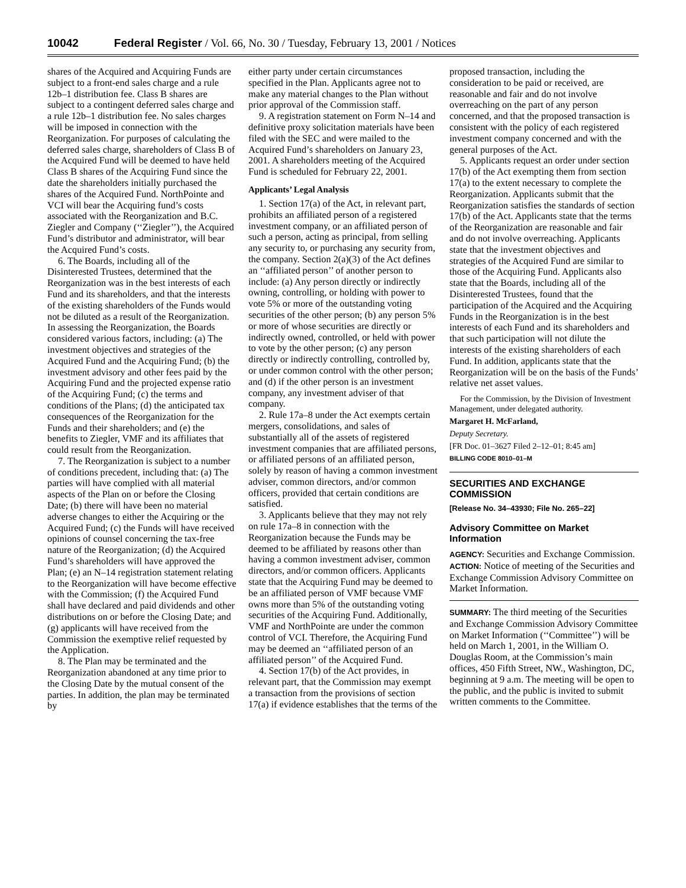10042 Federal Register / Vol. 66, No. 30 / Tuesday, February 13, 2001 / Notices
shares of the Acquired and Acquiring Funds are subject to a front-end sales charge and a rule 12b–1 distribution fee. Class B shares are subject to a contingent deferred sales charge and a rule 12b–1 distribution fee. No sales charges will be imposed in connection with the Reorganization. For purposes of calculating the deferred sales charge, shareholders of Class B of the Acquired Fund will be deemed to have held Class B shares of the Acquiring Fund since the date the shareholders initially purchased the shares of the Acquired Fund. NorthPointe and VCI will bear the Acquiring fund’s costs associated with the Reorganization and B.C. Ziegler and Company (‘‘Ziegler’’), the Acquired Fund’s distributor and administrator, will bear the Acquired Fund’s costs.
6. The Boards, including all of the Disinterested Trustees, determined that the Reorganization was in the best interests of each Fund and its shareholders, and that the interests of the existing shareholders of the Funds would not be diluted as a result of the Reorganization. In assessing the Reorganization, the Boards considered various factors, including: (a) The investment objectives and strategies of the Acquired Fund and the Acquiring Fund; (b) the investment advisory and other fees paid by the Acquiring Fund and the projected expense ratio of the Acquiring Fund; (c) the terms and conditions of the Plans; (d) the anticipated tax consequences of the Reorganization for the Funds and their shareholders; and (e) the benefits to Ziegler, VMF and its affiliates that could result from the Reorganization.
7. The Reorganization is subject to a number of conditions precedent, including that: (a) The parties will have complied with all material aspects of the Plan on or before the Closing Date; (b) there will have been no material adverse changes to either the Acquiring or the Acquired Fund; (c) the Funds will have received opinions of counsel concerning the tax-free nature of the Reorganization; (d) the Acquired Fund’s shareholders will have approved the Plan; (e) an N–14 registration statement relating to the Reorganization will have become effective with the Commission; (f) the Acquired Fund shall have declared and paid dividends and other distributions on or before the Closing Date; and (g) applicants will have received from the Commission the exemptive relief requested by the Application.
8. The Plan may be terminated and the Reorganization abandoned at any time prior to the Closing Date by the mutual consent of the parties. In addition, the plan may be terminated by
either party under certain circumstances specified in the Plan. Applicants agree not to make any material changes to the Plan without prior approval of the Commission staff.
9. A registration statement on Form N–14 and definitive proxy solicitation materials have been filed with the SEC and were mailed to the Acquired Fund’s shareholders on January 23, 2001. A shareholders meeting of the Acquired Fund is scheduled for February 22, 2001.
Applicants’ Legal Analysis
1. Section 17(a) of the Act, in relevant part, prohibits an affiliated person of a registered investment company, or an affiliated person of such a person, acting as principal, from selling any security to, or purchasing any security from, the company. Section 2(a)(3) of the Act defines an ‘‘affiliated person’’ of another person to include: (a) Any person directly or indirectly owning, controlling, or holding with power to vote 5% or more of the outstanding voting securities of the other person; (b) any person 5% or more of whose securities are directly or indirectly owned, controlled, or held with power to vote by the other person; (c) any person directly or indirectly controlling, controlled by, or under common control with the other person; and (d) if the other person is an investment company, any investment adviser of that company.
2. Rule 17a–8 under the Act exempts certain mergers, consolidations, and sales of substantially all of the assets of registered investment companies that are affiliated persons, or affiliated persons of an affiliated person, solely by reason of having a common investment adviser, common directors, and/or common officers, provided that certain conditions are satisfied.
3. Applicants believe that they may not rely on rule 17a–8 in connection with the Reorganization because the Funds may be deemed to be affiliated by reasons other than having a common investment adviser, common directors, and/or common officers. Applicants state that the Acquiring Fund may be deemed to be an affiliated person of VMF because VMF owns more than 5% of the outstanding voting securities of the Acquiring Fund. Additionally, VMF and NorthPointe are under the common control of VCI. Therefore, the Acquiring Fund may be deemed an ‘‘affiliated person of an affiliated person’’ of the Acquired Fund.
4. Section 17(b) of the Act provides, in relevant part, that the Commission may exempt a transaction from the provisions of section 17(a) if evidence establishes that the terms of the
proposed transaction, including the consideration to be paid or received, are reasonable and fair and do not involve overreaching on the part of any person concerned, and that the proposed transaction is consistent with the policy of each registered investment company concerned and with the general purposes of the Act.
5. Applicants request an order under section 17(b) of the Act exempting them from section 17(a) to the extent necessary to complete the Reorganization. Applicants submit that the Reorganization satisfies the standards of section 17(b) of the Act. Applicants state that the terms of the Reorganization are reasonable and fair and do not involve overreaching. Applicants state that the investment objectives and strategies of the Acquired Fund are similar to those of the Acquiring Fund. Applicants also state that the Boards, including all of the Disinterested Trustees, found that the participation of the Acquired and the Acquiring Funds in the Reorganization is in the best interests of each Fund and its shareholders and that such participation will not dilute the interests of the existing shareholders of each Fund. In addition, applicants state that the Reorganization will be on the basis of the Funds’ relative net asset values.
For the Commission, by the Division of Investment Management, under delegated authority.
Margaret H. McFarland,
Deputy Secretary.
[FR Doc. 01–3627 Filed 2–12–01; 8:45 am]
BILLING CODE 8010–01–M
SECURITIES AND EXCHANGE COMMISSION
[Release No. 34–43930; File No. 265–22]
Advisory Committee on Market Information
AGENCY: Securities and Exchange Commission.
ACTION: Notice of meeting of the Securities and Exchange Commission Advisory Committee on Market Information.
SUMMARY: The third meeting of the Securities and Exchange Commission Advisory Committee on Market Information (‘‘Committee’’) will be held on March 1, 2001, in the William O. Douglas Room, at the Commission’s main offices, 450 Fifth Street, NW., Washington, DC, beginning at 9 a.m. The meeting will be open to the public, and the public is invited to submit written comments to the Committee.